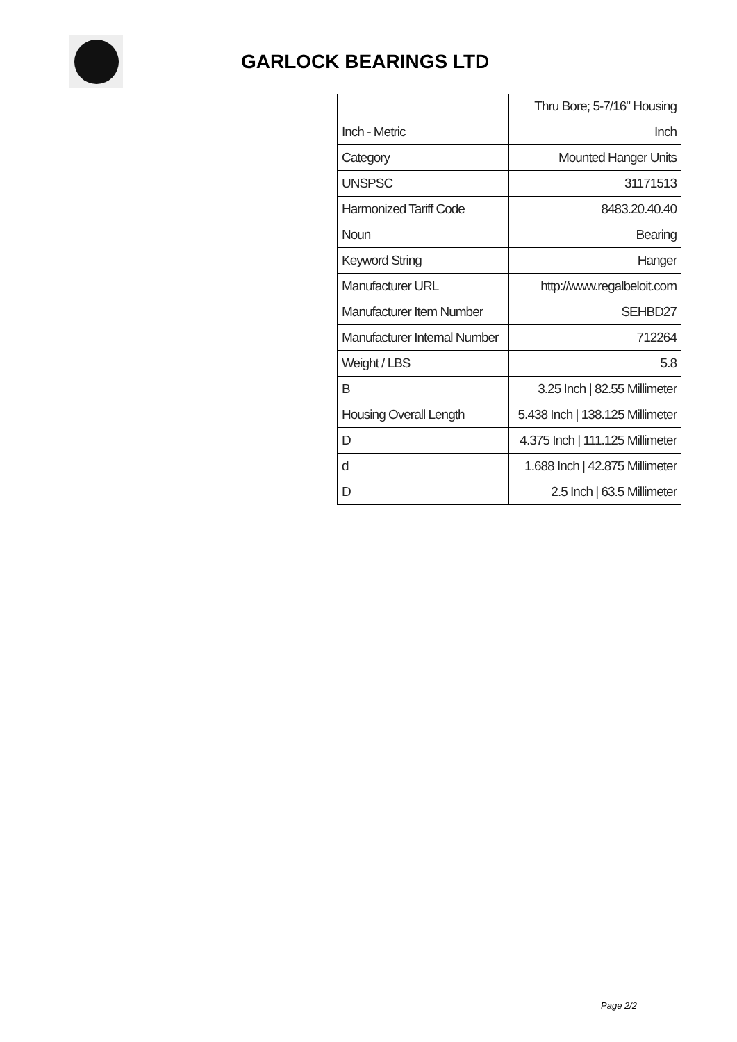GARLOCK BEARINGS LTD
| | Thru Bore; 5-7/16" Housing |
| Inch - Metric | Inch |
| Category | Mounted Hanger Units |
| UNSPSC | 31171513 |
| Harmonized Tariff Code | 8483.20.40.40 |
| Noun | Bearing |
| Keyword String | Hanger |
| Manufacturer URL | http://www.regalbeloit.com |
| Manufacturer Item Number | SEHBD27 |
| Manufacturer Internal Number | 712264 |
| Weight / LBS | 5.8 |
| B | 3.25 Inch / 82.55 Millimeter |
| Housing Overall Length | 5.438 Inch / 138.125 Millimeter |
| D | 4.375 Inch / 111.125 Millimeter |
| d | 1.688 Inch / 42.875 Millimeter |
| D | 2.5 Inch / 63.5 Millimeter |
Page 2/2